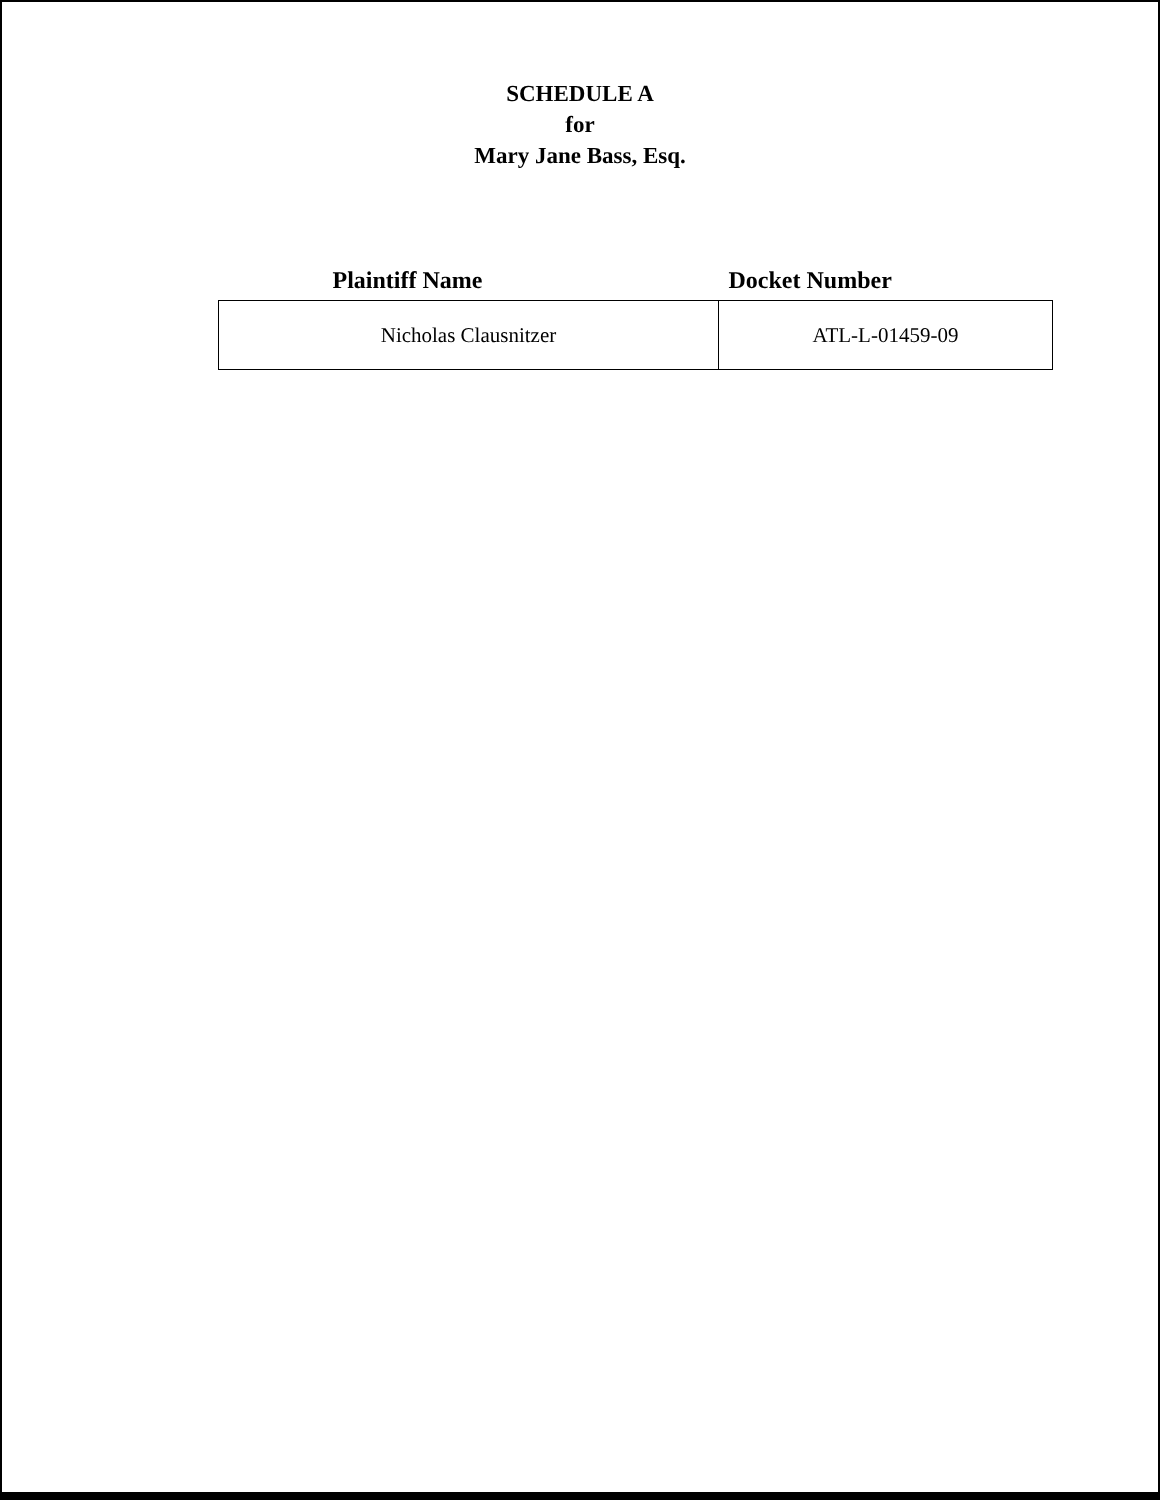SCHEDULE A
for
Mary Jane Bass, Esq.
| Plaintiff Name | Docket Number |
| --- | --- |
| Nicholas Clausnitzer | ATL-L-01459-09 |